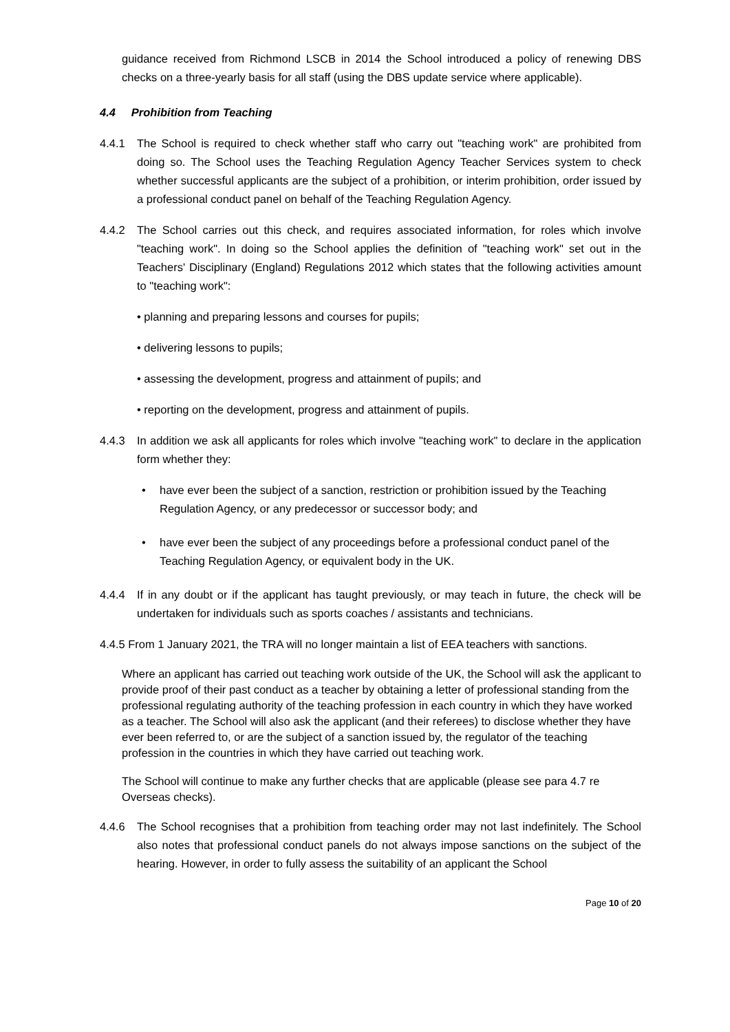guidance received from Richmond LSCB in 2014 the School introduced a policy of renewing DBS checks on a three-yearly basis for all staff (using the DBS update service where applicable).
4.4 Prohibition from Teaching
4.4.1 The School is required to check whether staff who carry out "teaching work" are prohibited from doing so. The School uses the Teaching Regulation Agency Teacher Services system to check whether successful applicants are the subject of a prohibition, or interim prohibition, order issued by a professional conduct panel on behalf of the Teaching Regulation Agency.
4.4.2 The School carries out this check, and requires associated information, for roles which involve "teaching work". In doing so the School applies the definition of "teaching work" set out in the Teachers' Disciplinary (England) Regulations 2012 which states that the following activities amount to "teaching work":
• planning and preparing lessons and courses for pupils;
• delivering lessons to pupils;
• assessing the development, progress and attainment of pupils; and
• reporting on the development, progress and attainment of pupils.
4.4.3 In addition we ask all applicants for roles which involve "teaching work" to declare in the application form whether they:
• have ever been the subject of a sanction, restriction or prohibition issued by the Teaching Regulation Agency, or any predecessor or successor body; and
• have ever been the subject of any proceedings before a professional conduct panel of the Teaching Regulation Agency, or equivalent body in the UK.
4.4.4 If in any doubt or if the applicant has taught previously, or may teach in future, the check will be undertaken for individuals such as sports coaches / assistants and technicians.
4.4.5 From 1 January 2021, the TRA will no longer maintain a list of EEA teachers with sanctions.
Where an applicant has carried out teaching work outside of the UK, the School will ask the applicant to provide proof of their past conduct as a teacher by obtaining a letter of professional standing from the professional regulating authority of the teaching profession in each country in which they have worked as a teacher. The School will also ask the applicant (and their referees) to disclose whether they have ever been referred to, or are the subject of a sanction issued by, the regulator of the teaching profession in the countries in which they have carried out teaching work.
The School will continue to make any further checks that are applicable (please see para 4.7 re Overseas checks).
4.4.6 The School recognises that a prohibition from teaching order may not last indefinitely. The School also notes that professional conduct panels do not always impose sanctions on the subject of the hearing. However, in order to fully assess the suitability of an applicant the School
Page 10 of 20